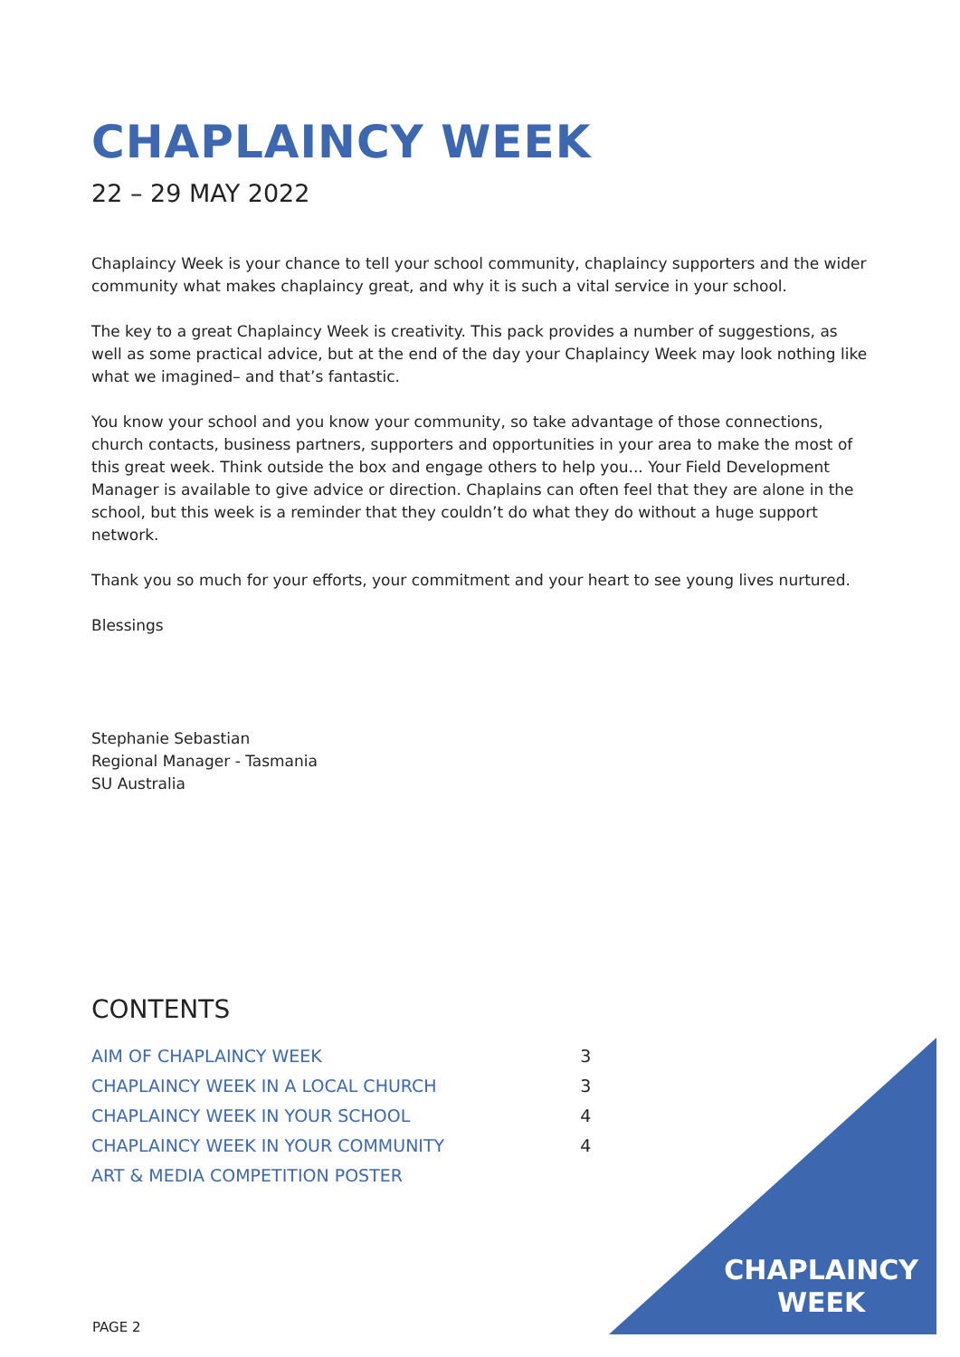CHAPLAINCY WEEK
22 – 29 MAY 2022
Chaplaincy Week is your chance to tell your school community, chaplaincy supporters and the wider community what makes chaplaincy great, and why it is such a vital service in your school.
The key to a great Chaplaincy Week is creativity. This pack provides a number of suggestions, as well as some practical advice, but at the end of the day your Chaplaincy Week may look nothing like what we imagined– and that’s fantastic.
You know your school and you know your community, so take advantage of those connections, church contacts, business partners, supporters and opportunities in your area to make the most of this great week. Think outside the box and engage others to help you... Your Field Development Manager is available to give advice or direction. Chaplains can often feel that they are alone in the school, but this week is a reminder that they couldn’t do what they do without a huge support network.
Thank you so much for your efforts, your commitment and your heart to see young lives nurtured.
Blessings
Stephanie Sebastian
Regional Manager - Tasmania
SU Australia
CONTENTS
| AIM OF CHAPLAINCY WEEK | 3 |
| CHAPLAINCY WEEK IN A LOCAL CHURCH | 3 |
| CHAPLAINCY WEEK IN YOUR SCHOOL | 4 |
| CHAPLAINCY WEEK IN YOUR COMMUNITY | 4 |
| ART & MEDIA COMPETITION POSTER | |
PAGE 2
CHAPLAINCY
WEEK